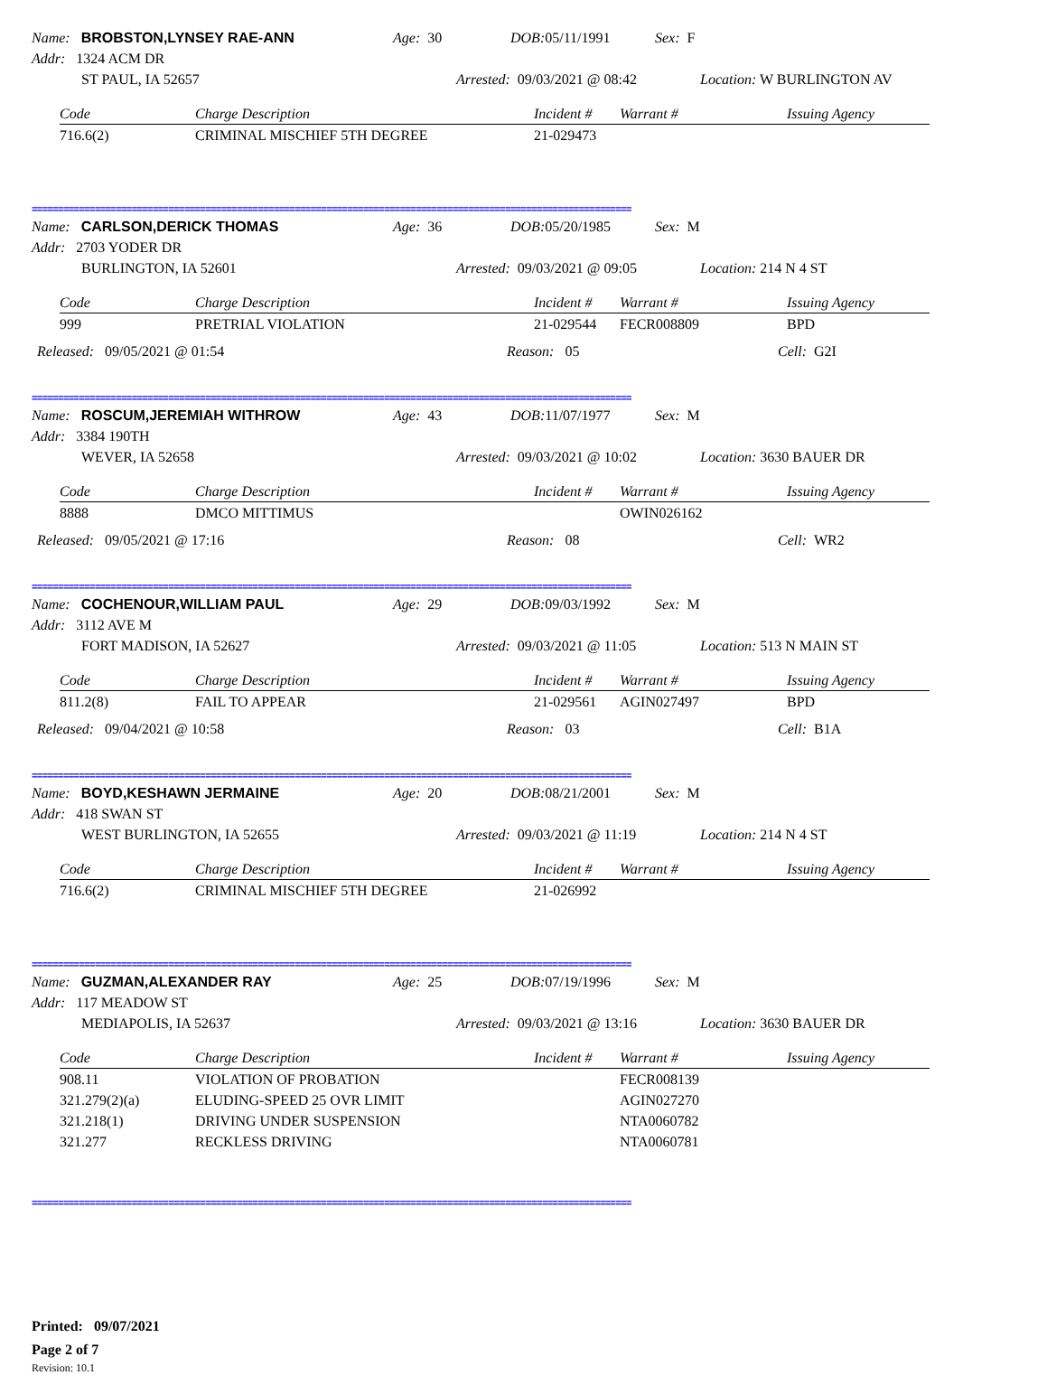Name: BROBSTON,LYNSEY RAE-ANN Age: 30 DOB: 05/11/1991 Sex: F
Addr: 1324 ACM DR
ST PAUL, IA 52657 Arrested: 09/03/2021 @ 08:42 Location: W BURLINGTON AV
| Code | Charge Description | Incident # | Warrant # | Issuing Agency |
| --- | --- | --- | --- | --- |
| 716.6(2) | CRIMINAL MISCHIEF 5TH DEGREE | 21-029473 | | |
==================================================================================================================
Name: CARLSON,DERICK THOMAS Age: 36 DOB: 05/20/1985 Sex: M
Addr: 2703 YODER DR
BURLINGTON, IA 52601 Arrested: 09/03/2021 @ 09:05 Location: 214 N 4 ST
| Code | Charge Description | Incident # | Warrant # | Issuing Agency |
| --- | --- | --- | --- | --- |
| 999 | PRETRIAL VIOLATION | 21-029544 | FECR008809 | BPD |
Released: 09/05/2021 @ 01:54 Reason: 05 Cell: G2I
==================================================================================================================
Name: ROSCUM,JEREMIAH WITHROW Age: 43 DOB: 11/07/1977 Sex: M
Addr: 3384 190TH
WEVER, IA 52658 Arrested: 09/03/2021 @ 10:02 Location: 3630 BAUER DR
| Code | Charge Description | Incident # | Warrant # | Issuing Agency |
| --- | --- | --- | --- | --- |
| 8888 | DMCO MITTIMUS | | OWIN026162 | |
Released: 09/05/2021 @ 17:16 Reason: 08 Cell: WR2
==================================================================================================================
Name: COCHENOUR,WILLIAM PAUL Age: 29 DOB: 09/03/1992 Sex: M
Addr: 3112 AVE M
FORT MADISON, IA 52627 Arrested: 09/03/2021 @ 11:05 Location: 513 N MAIN ST
| Code | Charge Description | Incident # | Warrant # | Issuing Agency |
| --- | --- | --- | --- | --- |
| 811.2(8) | FAIL TO APPEAR | 21-029561 | AGIN027497 | BPD |
Released: 09/04/2021 @ 10:58 Reason: 03 Cell: B1A
==================================================================================================================
Name: BOYD,KESHAWN JERMAINE Age: 20 DOB: 08/21/2001 Sex: M
Addr: 418 SWAN ST
WEST BURLINGTON, IA 52655 Arrested: 09/03/2021 @ 11:19 Location: 214 N 4 ST
| Code | Charge Description | Incident # | Warrant # | Issuing Agency |
| --- | --- | --- | --- | --- |
| 716.6(2) | CRIMINAL MISCHIEF 5TH DEGREE | 21-026992 | | |
==================================================================================================================
Name: GUZMAN,ALEXANDER RAY Age: 25 DOB: 07/19/1996 Sex: M
Addr: 117 MEADOW ST
MEDIAPOLIS, IA 52637 Arrested: 09/03/2021 @ 13:16 Location: 3630 BAUER DR
| Code | Charge Description | Incident # | Warrant # | Issuing Agency |
| --- | --- | --- | --- | --- |
| 908.11 | VIOLATION OF PROBATION | | FECR008139 | |
| 321.279(2)(a) | ELUDING-SPEED 25 OVR LIMIT | | AGIN027270 | |
| 321.218(1) | DRIVING UNDER SUSPENSION | | NTA0060782 | |
| 321.277 | RECKLESS DRIVING | | NTA0060781 | |
==================================================================================================================
Printed: 09/07/2021
Page 2 of 7
Revision: 10.1